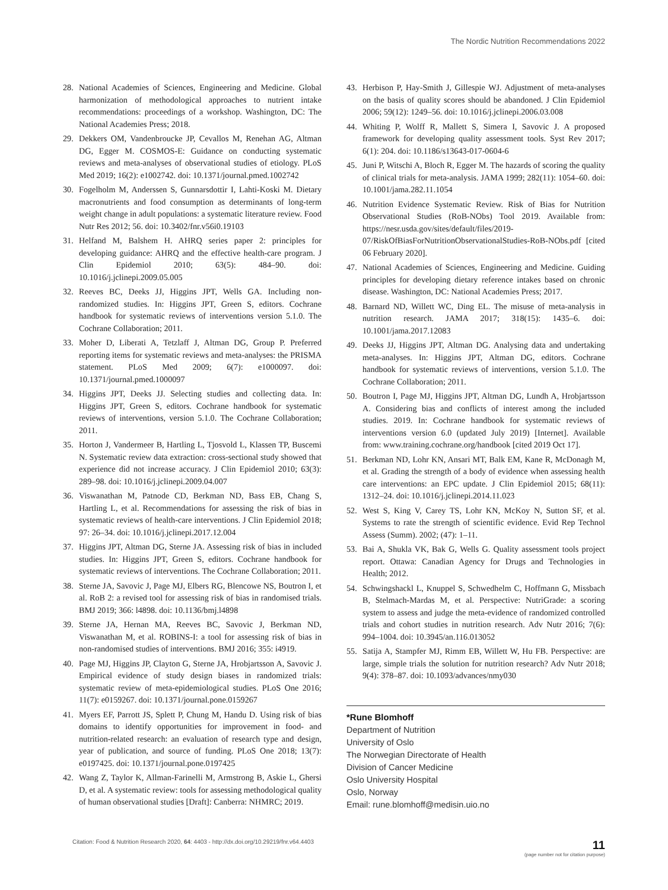The Nordic Nutrition Recommendations 2022
28. National Academies of Sciences, Engineering and Medicine. Global harmonization of methodological approaches to nutrient intake recommendations: proceedings of a workshop. Washington, DC: The National Academies Press; 2018.
29. Dekkers OM, Vandenbroucke JP, Cevallos M, Renehan AG, Altman DG, Egger M. COSMOS-E: Guidance on conducting systematic reviews and meta-analyses of observational studies of etiology. PLoS Med 2019; 16(2): e1002742. doi: 10.1371/journal.pmed.1002742
30. Fogelholm M, Anderssen S, Gunnarsdottir I, Lahti-Koski M. Dietary macronutrients and food consumption as determinants of long-term weight change in adult populations: a systematic literature review. Food Nutr Res 2012; 56. doi: 10.3402/fnr.v56i0.19103
31. Helfand M, Balshem H. AHRQ series paper 2: principles for developing guidance: AHRQ and the effective health-care program. J Clin Epidemiol 2010; 63(5): 484–90. doi: 10.1016/j.jclinepi.2009.05.005
32. Reeves BC, Deeks JJ, Higgins JPT, Wells GA. Including non-randomized studies. In: Higgins JPT, Green S, editors. Cochrane handbook for systematic reviews of interventions version 5.1.0. The Cochrane Collaboration; 2011.
33. Moher D, Liberati A, Tetzlaff J, Altman DG, Group P. Preferred reporting items for systematic reviews and meta-analyses: the PRISMA statement. PLoS Med 2009; 6(7): e1000097. doi: 10.1371/journal.pmed.1000097
34. Higgins JPT, Deeks JJ. Selecting studies and collecting data. In: Higgins JPT, Green S, editors. Cochrane handbook for systematic reviews of interventions, version 5.1.0. The Cochrane Collaboration; 2011.
35. Horton J, Vandermeer B, Hartling L, Tjosvold L, Klassen TP, Buscemi N. Systematic review data extraction: cross-sectional study showed that experience did not increase accuracy. J Clin Epidemiol 2010; 63(3): 289–98. doi: 10.1016/j.jclinepi.2009.04.007
36. Viswanathan M, Patnode CD, Berkman ND, Bass EB, Chang S, Hartling L, et al. Recommendations for assessing the risk of bias in systematic reviews of health-care interventions. J Clin Epidemiol 2018; 97: 26–34. doi: 10.1016/j.jclinepi.2017.12.004
37. Higgins JPT, Altman DG, Sterne JA. Assessing risk of bias in included studies. In: Higgins JPT, Green S, editors. Cochrane handbook for systematic reviews of interventions. The Cochrane Collaboration; 2011.
38. Sterne JA, Savovic J, Page MJ, Elbers RG, Blencowe NS, Boutron I, et al. RoB 2: a revised tool for assessing risk of bias in randomised trials. BMJ 2019; 366: l4898. doi: 10.1136/bmj.l4898
39. Sterne JA, Hernan MA, Reeves BC, Savovic J, Berkman ND, Viswanathan M, et al. ROBINS-I: a tool for assessing risk of bias in non-randomised studies of interventions. BMJ 2016; 355: i4919.
40. Page MJ, Higgins JP, Clayton G, Sterne JA, Hrobjartsson A, Savovic J. Empirical evidence of study design biases in randomized trials: systematic review of meta-epidemiological studies. PLoS One 2016; 11(7): e0159267. doi: 10.1371/journal.pone.0159267
41. Myers EF, Parrott JS, Splett P, Chung M, Handu D. Using risk of bias domains to identify opportunities for improvement in food- and nutrition-related research: an evaluation of research type and design, year of publication, and source of funding. PLoS One 2018; 13(7): e0197425. doi: 10.1371/journal.pone.0197425
42. Wang Z, Taylor K, Allman-Farinelli M, Armstrong B, Askie L, Ghersi D, et al. A systematic review: tools for assessing methodological quality of human observational studies [Draft]: Canberra: NHMRC; 2019.
43. Herbison P, Hay-Smith J, Gillespie WJ. Adjustment of meta-analyses on the basis of quality scores should be abandoned. J Clin Epidemiol 2006; 59(12): 1249–56. doi: 10.1016/j.jclinepi.2006.03.008
44. Whiting P, Wolff R, Mallett S, Simera I, Savovic J. A proposed framework for developing quality assessment tools. Syst Rev 2017; 6(1): 204. doi: 10.1186/s13643-017-0604-6
45. Juni P, Witschi A, Bloch R, Egger M. The hazards of scoring the quality of clinical trials for meta-analysis. JAMA 1999; 282(11): 1054–60. doi: 10.1001/jama.282.11.1054
46. Nutrition Evidence Systematic Review. Risk of Bias for Nutrition Observational Studies (RoB-NObs) Tool 2019. Available from: https://nesr.usda.gov/sites/default/files/2019-07/RiskOfBiasForNutritionObservationalStudies-RoB-NObs.pdf [cited 06 February 2020].
47. National Academies of Sciences, Engineering and Medicine. Guiding principles for developing dietary reference intakes based on chronic disease. Washington, DC: National Academies Press; 2017.
48. Barnard ND, Willett WC, Ding EL. The misuse of meta-analysis in nutrition research. JAMA 2017; 318(15): 1435–6. doi: 10.1001/jama.2017.12083
49. Deeks JJ, Higgins JPT, Altman DG. Analysing data and undertaking meta-analyses. In: Higgins JPT, Altman DG, editors. Cochrane handbook for systematic reviews of interventions, version 5.1.0. The Cochrane Collaboration; 2011.
50. Boutron I, Page MJ, Higgins JPT, Altman DG, Lundh A, Hrobjartsson A. Considering bias and conflicts of interest among the included studies. 2019. In: Cochrane handbook for systematic reviews of interventions version 6.0 (updated July 2019) [Internet]. Available from: www.training.cochrane.org/handbook [cited 2019 Oct 17].
51. Berkman ND, Lohr KN, Ansari MT, Balk EM, Kane R, McDonagh M, et al. Grading the strength of a body of evidence when assessing health care interventions: an EPC update. J Clin Epidemiol 2015; 68(11): 1312–24. doi: 10.1016/j.jclinepi.2014.11.023
52. West S, King V, Carey TS, Lohr KN, McKoy N, Sutton SF, et al. Systems to rate the strength of scientific evidence. Evid Rep Technol Assess (Summ). 2002; (47): 1–11.
53. Bai A, Shukla VK, Bak G, Wells G. Quality assessment tools project report. Ottawa: Canadian Agency for Drugs and Technologies in Health; 2012.
54. Schwingshackl L, Knuppel S, Schwedhelm C, Hoffmann G, Missbach B, Stelmach-Mardas M, et al. Perspective: NutriGrade: a scoring system to assess and judge the meta-evidence of randomized controlled trials and cohort studies in nutrition research. Adv Nutr 2016; 7(6): 994–1004. doi: 10.3945/an.116.013052
55. Satija A, Stampfer MJ, Rimm EB, Willett W, Hu FB. Perspective: are large, simple trials the solution for nutrition research? Adv Nutr 2018; 9(4): 378–87. doi: 10.1093/advances/nmy030
*Rune Blomhoff
Department of Nutrition
University of Oslo
The Norwegian Directorate of Health
Division of Cancer Medicine
Oslo University Hospital
Oslo, Norway
Email: rune.blomhoff@medisin.uio.no
Citation: Food & Nutrition Research 2020, 64: 4403 - http://dx.doi.org/10.29219/fnr.v64.4403 11
(page number not for citation purpose)